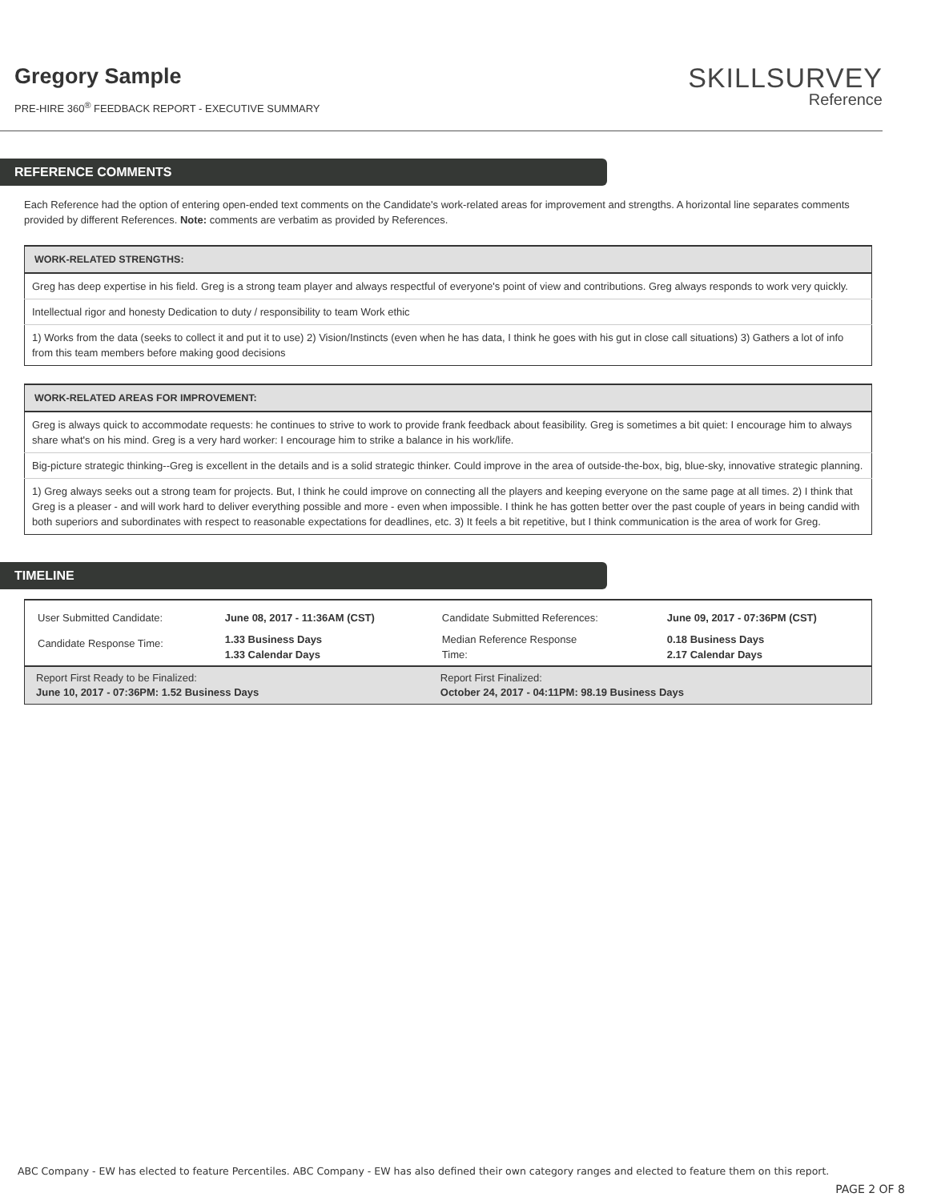Gregory Sample
PRE-HIRE 360<sup>®</sup> FEEDBACK REPORT - EXECUTIVE SUMMARY
SKILLSURVEY
Reference
REFERENCE COMMENTS
Each Reference had the option of entering open-ended text comments on the Candidate's work-related areas for improvement and strengths. A horizontal line separates comments provided by different References. Note: comments are verbatim as provided by References.
| WORK-RELATED STRENGTHS: |
| --- |
| Greg has deep expertise in his field. Greg is a strong team player and always respectful of everyone's point of view and contributions. Greg always responds to work very quickly. |
| Intellectual rigor and honesty Dedication to duty / responsibility to team Work ethic |
| 1) Works from the data (seeks to collect it and put it to use) 2) Vision/Instincts (even when he has data, I think he goes with his gut in close call situations) 3) Gathers a lot of info from this team members before making good decisions |
| WORK-RELATED AREAS FOR IMPROVEMENT: |
| --- |
| Greg is always quick to accommodate requests: he continues to strive to work to provide frank feedback about feasibility. Greg is sometimes a bit quiet: I encourage him to always share what's on his mind. Greg is a very hard worker: I encourage him to strike a balance in his work/life. |
| Big-picture strategic thinking--Greg is excellent in the details and is a solid strategic thinker. Could improve in the area of outside-the-box, big, blue-sky, innovative strategic planning. |
| 1) Greg always seeks out a strong team for projects. But, I think he could improve on connecting all the players and keeping everyone on the same page at all times. 2) I think that Greg is a pleaser - and will work hard to deliver everything possible and more - even when impossible. I think he has gotten better over the past couple of years in being candid with both superiors and subordinates with respect to reasonable expectations for deadlines, etc. 3) It feels a bit repetitive, but I think communication is the area of work for Greg. |
TIMELINE
| User Submitted Candidate: | June 08, 2017 - 11:36AM (CST) | Candidate Submitted References: | June 09, 2017 - 07:36PM (CST) |
| Candidate Response Time: | 1.33 Business Days 1.33 Calendar Days | Median Reference Response Time: | 0.18 Business Days 2.17 Calendar Days |
| Report First Ready to be Finalized: June 10, 2017 - 07:36PM: 1.52 Business Days | | Report First Finalized: October 24, 2017 - 04:11PM: 98.19 Business Days | |
ABC Company - EW has elected to feature Percentiles. ABC Company - EW has also defined their own category ranges and elected to feature them on this report.
PAGE 2 OF 8